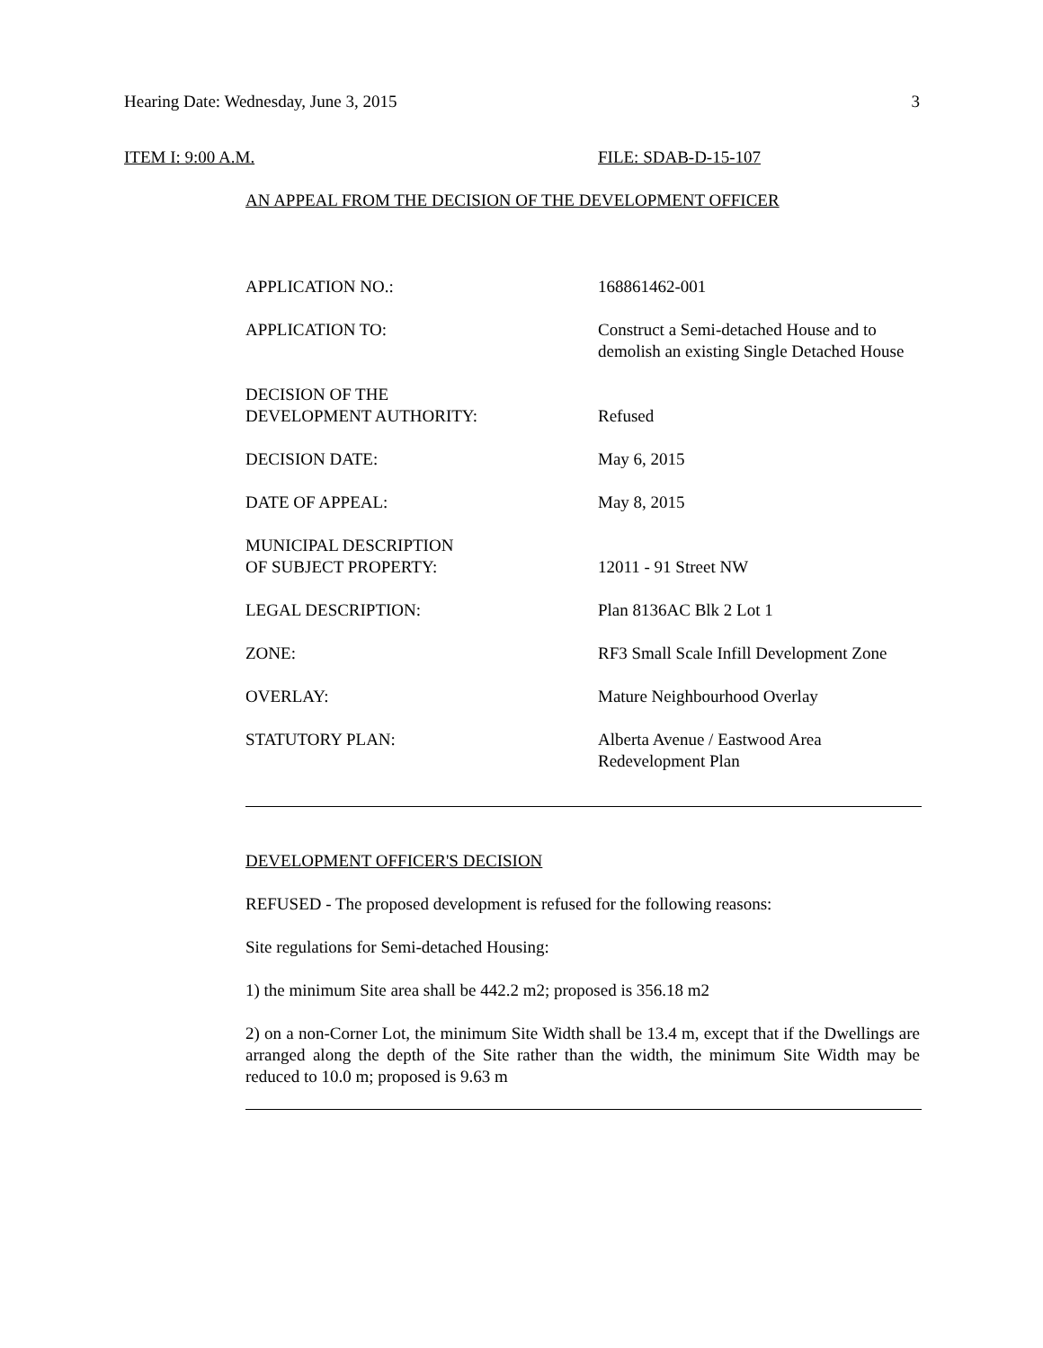Hearing Date: Wednesday, June 3, 2015 3
ITEM I: 9:00 A.M. FILE: SDAB-D-15-107
AN APPEAL FROM THE DECISION OF THE DEVELOPMENT OFFICER
APPLICATION NO.: 168861462-001
APPLICATION TO: Construct a Semi-detached House and to demolish an existing Single Detached House
DECISION OF THE
DEVELOPMENT AUTHORITY:
Refused
DECISION DATE: May 6, 2015
DATE OF APPEAL: May 8, 2015
MUNICIPAL DESCRIPTION
OF SUBJECT PROPERTY:
12011 - 91 Street NW
LEGAL DESCRIPTION: Plan 8136AC Blk 2 Lot 1
ZONE: RF3 Small Scale Infill Development Zone
OVERLAY: Mature Neighbourhood Overlay
STATUTORY PLAN: Alberta Avenue / Eastwood Area Redevelopment Plan
DEVELOPMENT OFFICER'S DECISION
REFUSED - The proposed development is refused for the following reasons:
Site regulations for Semi-detached Housing:
1) the minimum Site area shall be 442.2 m2; proposed is 356.18 m2
2) on a non-Corner Lot, the minimum Site Width shall be 13.4 m, except that if the Dwellings are arranged along the depth of the Site rather than the width, the minimum Site Width may be reduced to 10.0 m; proposed is 9.63 m